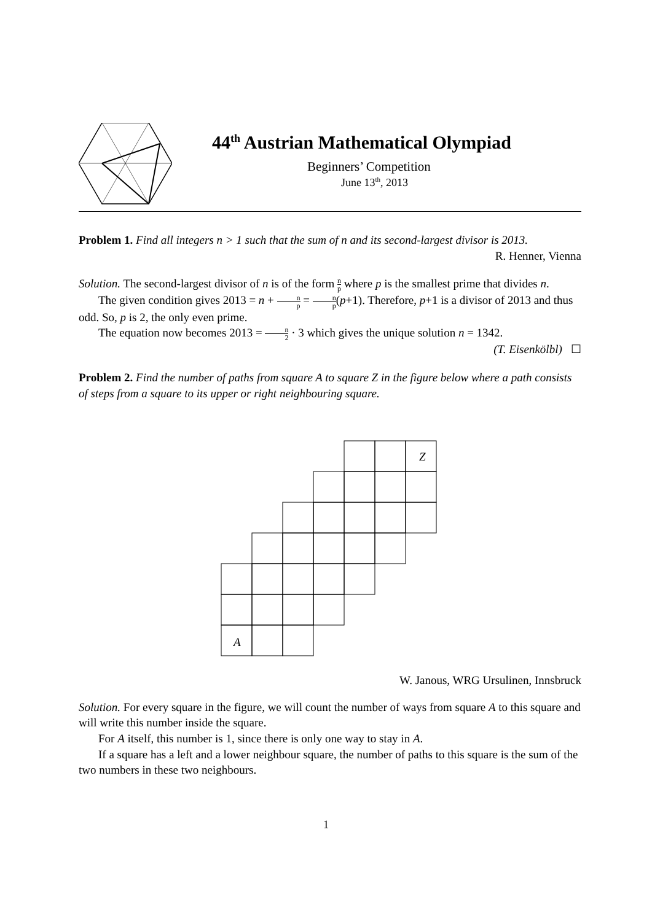44<sup>th</sup> Austrian Mathematical Olympiad
Beginners’ Competition
June 13<sup>th</sup>, 2013
Problem 1. Find all integers n > 1 such that the sum of n and its second-largest divisor is 2013.
R. Henner, Vienna
Solution. The second-largest divisor of n is of the form n p where p is the smallest prime that divides n.
The given condition gives 2013 = n + n p = n p(p+1). Therefore, p+1 is a divisor of 2013 and thus odd. So, p is 2, the only even prime.
The equation now becomes 2013 = n 2 · 3 which gives the unique solution n = 1342.
(T. Eisenkölbl) ☐
Problem 2. Find the number of paths from square A to square Z in the figure below where a path consists of steps from a square to its upper or right neighbouring square.
A
Z
W. Janous, WRG Ursulinen, Innsbruck
Solution. For every square in the figure, we will count the number of ways from square A to this square and will write this number inside the square.
For A itself, this number is 1, since there is only one way to stay in A.
If a square has a left and a lower neighbour square, the number of paths to this square is the sum of the two numbers in these two neighbours.
1